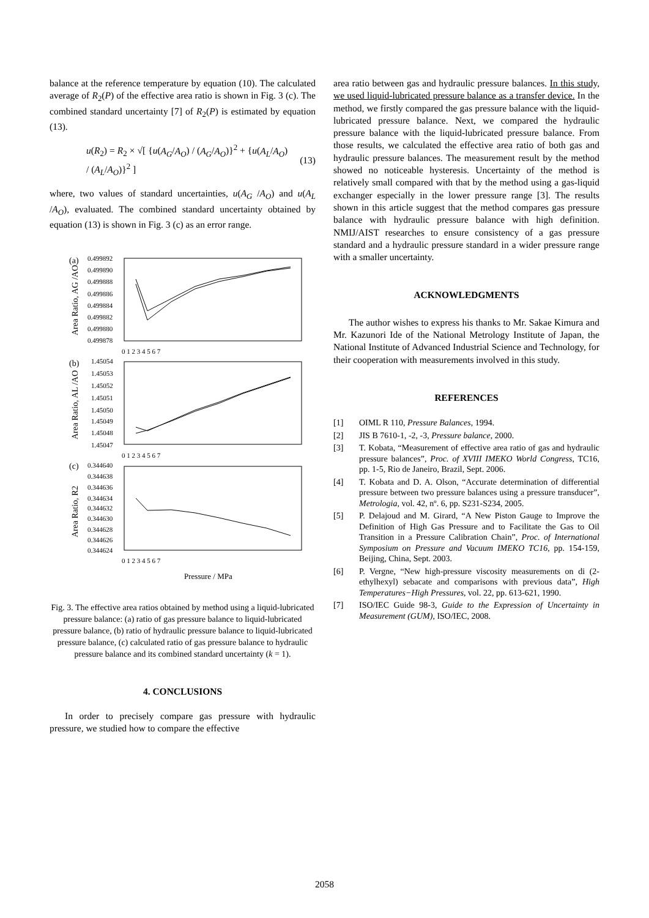balance at the reference temperature by equation (10). The calculated average of R<sub>2</sub>(P) of the effective area ratio is shown in Fig. 3 (c). The combined standard uncertainty [7] of R<sub>2</sub>(P) is estimated by equation (13).
u(R<sub>2</sub>) = R<sub>2</sub> × √[ {u(A<sub>G</sub>/A<sub>O</sub>) / (A<sub>G</sub>/A<sub>O</sub>)}<sup>2</sup> + {u(A<sub>L</sub>/A<sub>O</sub>) / (A<sub>L</sub>/A<sub>O</sub>)}<sup>2</sup> ] (13)
where, two values of standard uncertainties, u(A<sub>G</sub> /A<sub>O</sub>) and u(A<sub>L</sub> /A<sub>O</sub>), evaluated. The combined standard uncertainty obtained by equation (13) is shown in Fig. 3 (c) as an error range.
(a)
0.499892
0.499890
0.499888
0.499886
0.499884
0.499882
0.499880
0.499878
0 1 2 3 4 5 6 7
(b)
1.45054
1.45053
1.45052
1.45051
1.45050
1.45049
1.45048
1.45047
0 1 2 3 4 5 6 7
(c)
0.344640
0.344638
0.344636
0.344634
0.344632
0.344630
0.344628
0.344626
0.344624
0 1 2 3 4 5 6 7
Pressure / MPa
Area Ratio, AG /AO
Area Ratio, AL /AO
Area Ratio, R2
Fig. 3. The effective area ratios obtained by method using a liquid-lubricated pressure balance: (a) ratio of gas pressure balance to liquid-lubricated pressure balance, (b) ratio of hydraulic pressure balance to liquid-lubricated pressure balance, (c) calculated ratio of gas pressure balance to hydraulic pressure balance and its combined standard uncertainty (k = 1).
4. CONCLUSIONS
In order to precisely compare gas pressure with hydraulic pressure, we studied how to compare the effective
area ratio between gas and hydraulic pressure balances. In this study, we used liquid-lubricated pressure balance as a transfer device. In the method, we firstly compared the gas pressure balance with the liquid-lubricated pressure balance. Next, we compared the hydraulic pressure balance with the liquid-lubricated pressure balance. From those results, we calculated the effective area ratio of both gas and hydraulic pressure balances. The measurement result by the method showed no noticeable hysteresis. Uncertainty of the method is relatively small compared with that by the method using a gas-liquid exchanger especially in the lower pressure range [3]. The results shown in this article suggest that the method compares gas pressure balance with hydraulic pressure balance with high definition. NMIJ/AIST researches to ensure consistency of a gas pressure standard and a hydraulic pressure standard in a wider pressure range with a smaller uncertainty.
ACKNOWLEDGMENTS
The author wishes to express his thanks to Mr. Sakae Kimura and Mr. Kazunori Ide of the National Metrology Institute of Japan, the National Institute of Advanced Industrial Science and Technology, for their cooperation with measurements involved in this study.
REFERENCES
[1] OIML R 110, Pressure Balances, 1994.
[2] JIS B 7610-1, -2, -3, Pressure balance, 2000.
[3] T. Kobata, “Measurement of effective area ratio of gas and hydraulic pressure balances”, Proc. of XVIII IMEKO World Congress, TC16, pp. 1-5, Rio de Janeiro, Brazil, Sept. 2006.
[4] T. Kobata and D. A. Olson, “Accurate determination of differential pressure between two pressure balances using a pressure transducer”, Metrologia, vol. 42, nº. 6, pp. S231-S234, 2005.
[5] P. Delajoud and M. Girard, “A New Piston Gauge to Improve the Definition of High Gas Pressure and to Facilitate the Gas to Oil Transition in a Pressure Calibration Chain”, Proc. of International Symposium on Pressure and Vacuum IMEKO TC16, pp. 154-159, Beijing, China, Sept. 2003.
[6] P. Vergne, “New high-pressure viscosity measurements on di (2-ethylhexyl) sebacate and comparisons with previous data”, High Temperatures−High Pressures, vol. 22, pp. 613-621, 1990.
[7] ISO/IEC Guide 98-3, Guide to the Expression of Uncertainty in Measurement (GUM), ISO/IEC, 2008.
2058